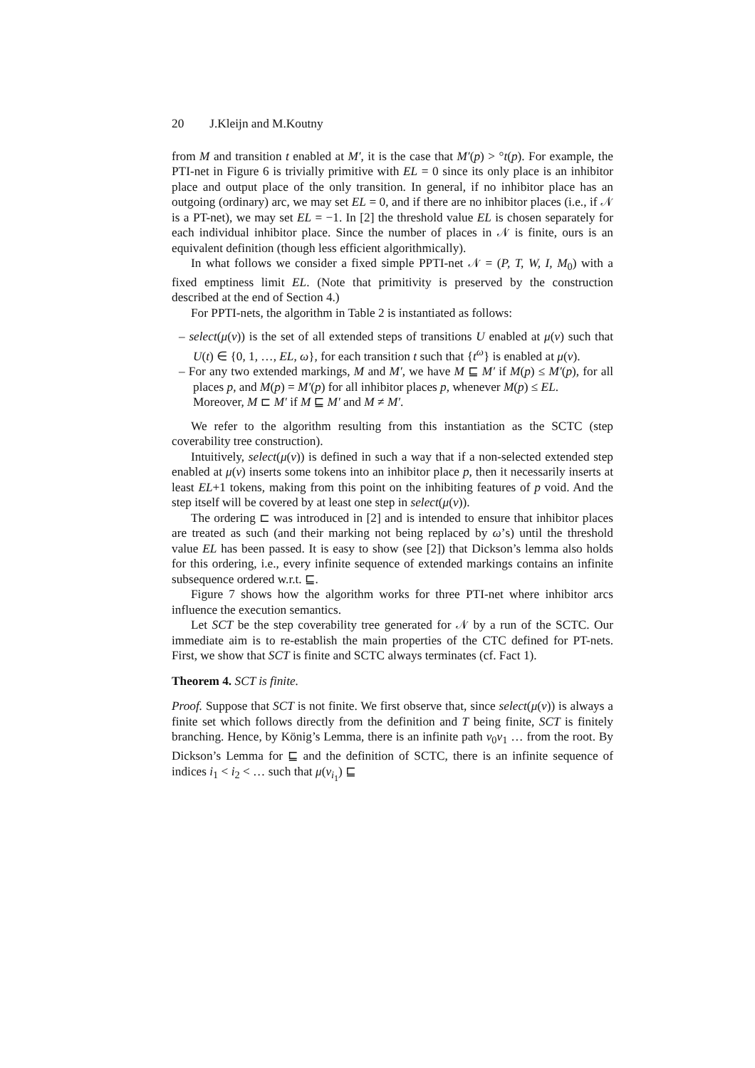20 J.Kleijn and M.Koutny
from M and transition t enabled at M′, it is the case that M′(p) > °t(p). For example, the PTI-net in Figure 6 is trivially primitive with EL = 0 since its only place is an inhibitor place and output place of the only transition. In general, if no inhibitor place has an outgoing (ordinary) arc, we may set EL = 0, and if there are no inhibitor places (i.e., if 𝒩 is a PT-net), we may set EL = −1. In [2] the threshold value EL is chosen separately for each individual inhibitor place. Since the number of places in 𝒩 is finite, ours is an equivalent definition (though less efficient algorithmically).
In what follows we consider a fixed simple PPTI-net 𝒩 = (P, T, W, I, M<sub>0</sub>) with a fixed emptiness limit EL. (Note that primitivity is preserved by the construction described at the end of Section 4.)
For PPTI-nets, the algorithm in Table 2 is instantiated as follows:
– select(μ(v)) is the set of all extended steps of transitions U enabled at μ(v) such that U(t) ∈ {0, 1, …, EL, ω}, for each transition t such that {t<sup>ω</sup>} is enabled at μ(v).
– For any two extended markings, M and M′, we have M ⊑ M′ if M(p) ≤ M′(p), for all places p, and M(p) = M′(p) for all inhibitor places p, whenever M(p) ≤ EL.
Moreover, M ⊏ M′ if M ⊑ M′ and M ≠ M′.
We refer to the algorithm resulting from this instantiation as the SCTC (step coverability tree construction).
Intuitively, select(μ(v)) is defined in such a way that if a non-selected extended step enabled at μ(v) inserts some tokens into an inhibitor place p, then it necessarily inserts at least EL+1 tokens, making from this point on the inhibiting features of p void. And the step itself will be covered by at least one step in select(μ(v)).
The ordering ⊏ was introduced in [2] and is intended to ensure that inhibitor places are treated as such (and their marking not being replaced by ω’s) until the threshold value EL has been passed. It is easy to show (see [2]) that Dickson’s lemma also holds for this ordering, i.e., every infinite sequence of extended markings contains an infinite subsequence ordered w.r.t. ⊑.
Figure 7 shows how the algorithm works for three PTI-net where inhibitor arcs influence the execution semantics.
Let SCT be the step coverability tree generated for 𝒩 by a run of the SCTC. Our immediate aim is to re-establish the main properties of the CTC defined for PT-nets. First, we show that SCT is finite and SCTC always terminates (cf. Fact 1).
Theorem 4. SCT is finite.
Proof. Suppose that SCT is not finite. We first observe that, since select(μ(v)) is always a finite set which follows directly from the definition and T being finite, SCT is finitely branching. Hence, by König’s Lemma, there is an infinite path v<sub>0</sub>v<sub>1</sub> … from the root. By Dickson’s Lemma for ⊑ and the definition of SCTC, there is an infinite sequence of indices i<sub>1</sub> < i<sub>2</sub> < … such that μ(v<sub>i<sub>1</sub></sub>) ⊑